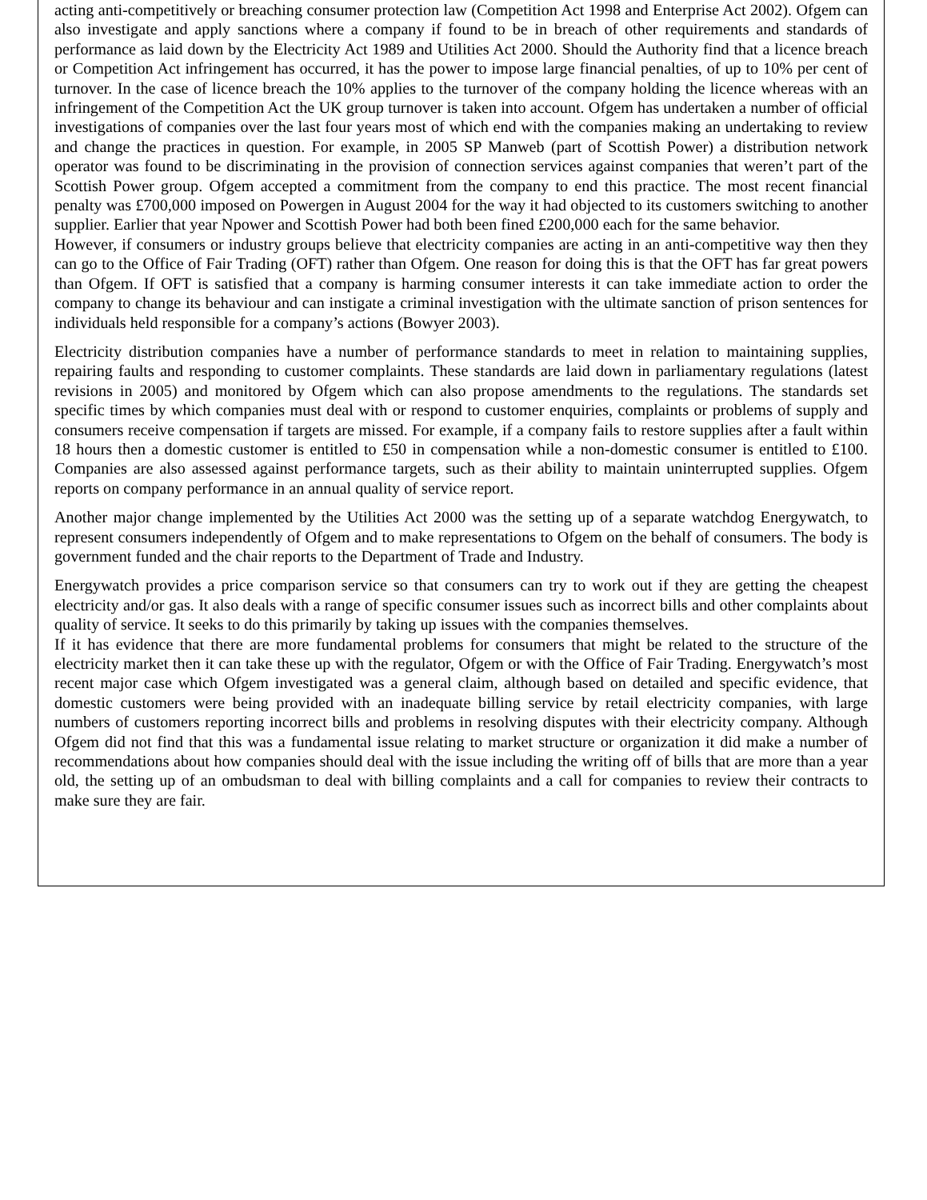acting anti-competitively or breaching consumer protection law (Competition Act 1998 and Enterprise Act 2002). Ofgem can also investigate and apply sanctions where a company if found to be in breach of other requirements and standards of performance as laid down by the Electricity Act 1989 and Utilities Act 2000. Should the Authority find that a licence breach or Competition Act infringement has occurred, it has the power to impose large financial penalties, of up to 10% per cent of turnover. In the case of licence breach the 10% applies to the turnover of the company holding the licence whereas with an infringement of the Competition Act the UK group turnover is taken into account. Ofgem has undertaken a number of official investigations of companies over the last four years most of which end with the companies making an undertaking to review and change the practices in question. For example, in 2005 SP Manweb (part of Scottish Power) a distribution network operator was found to be discriminating in the provision of connection services against companies that weren’t part of the Scottish Power group. Ofgem accepted a commitment from the company to end this practice. The most recent financial penalty was £700,000 imposed on Powergen in August 2004 for the way it had objected to its customers switching to another supplier. Earlier that year Npower and Scottish Power had both been fined £200,000 each for the same behavior.
However, if consumers or industry groups believe that electricity companies are acting in an anti-competitive way then they can go to the Office of Fair Trading (OFT) rather than Ofgem. One reason for doing this is that the OFT has far great powers than Ofgem. If OFT is satisfied that a company is harming consumer interests it can take immediate action to order the company to change its behaviour and can instigate a criminal investigation with the ultimate sanction of prison sentences for individuals held responsible for a company’s actions (Bowyer 2003).
Electricity distribution companies have a number of performance standards to meet in relation to maintaining supplies, repairing faults and responding to customer complaints. These standards are laid down in parliamentary regulations (latest revisions in 2005) and monitored by Ofgem which can also propose amendments to the regulations. The standards set specific times by which companies must deal with or respond to customer enquiries, complaints or problems of supply and consumers receive compensation if targets are missed. For example, if a company fails to restore supplies after a fault within 18 hours then a domestic customer is entitled to £50 in compensation while a non-domestic consumer is entitled to £100. Companies are also assessed against performance targets, such as their ability to maintain uninterrupted supplies. Ofgem reports on company performance in an annual quality of service report.
Another major change implemented by the Utilities Act 2000 was the setting up of a separate watchdog Energywatch, to represent consumers independently of Ofgem and to make representations to Ofgem on the behalf of consumers. The body is government funded and the chair reports to the Department of Trade and Industry.
Energywatch provides a price comparison service so that consumers can try to work out if they are getting the cheapest electricity and/or gas. It also deals with a range of specific consumer issues such as incorrect bills and other complaints about quality of service. It seeks to do this primarily by taking up issues with the companies themselves.
If it has evidence that there are more fundamental problems for consumers that might be related to the structure of the electricity market then it can take these up with the regulator, Ofgem or with the Office of Fair Trading. Energywatch’s most recent major case which Ofgem investigated was a general claim, although based on detailed and specific evidence, that domestic customers were being provided with an inadequate billing service by retail electricity companies, with large numbers of customers reporting incorrect bills and problems in resolving disputes with their electricity company. Although Ofgem did not find that this was a fundamental issue relating to market structure or organization it did make a number of recommendations about how companies should deal with the issue including the writing off of bills that are more than a year old, the setting up of an ombudsman to deal with billing complaints and a call for companies to review their contracts to make sure they are fair.